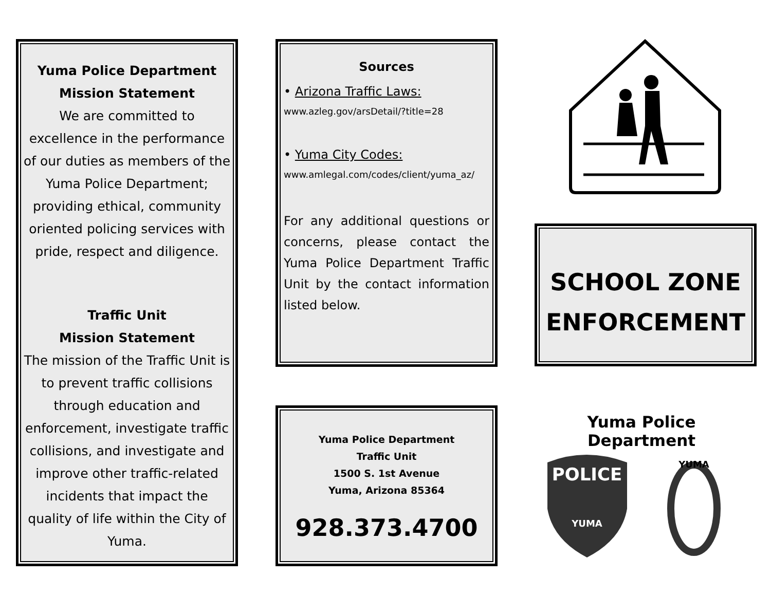Yuma Police Department
Mission Statement
We are committed to excellence in the performance of our duties as members of the Yuma Police Department; providing ethical, community oriented policing services with pride, respect and diligence.
Traffic Unit
Mission Statement
The mission of the Traffic Unit is to prevent traffic collisions through education and enforcement, investigate traffic collisions, and investigate and improve other traffic-related incidents that impact the quality of life within the City of Yuma.
Sources
• Arizona Traffic Laws:
www.azleg.gov/arsDetail/?title=28
• Yuma City Codes:
www.amlegal.com/codes/client/yuma_az/
For any additional questions or concerns, please contact the Yuma Police Department Traffic Unit by the contact information listed below.
Yuma Police Department
Traffic Unit
1500 S. 1st Avenue
Yuma, Arizona 85364
928.373.4700
SCHOOL ZONE
ENFORCEMENT
Yuma Police Department
POLICE
YUMA
YUMA